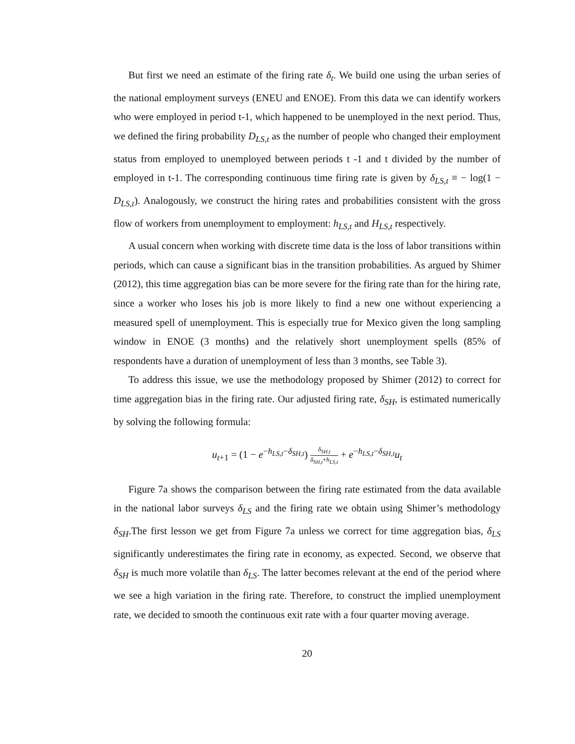But first we need an estimate of the firing rate δ<sub>t</sub>. We build one using the urban series of the national employment surveys (ENEU and ENOE). From this data we can identify workers who were employed in period t-1, which happened to be unemployed in the next period. Thus, we defined the firing probability D<sub>LS,t</sub> as the number of people who changed their employment status from employed to unemployed between periods t -1 and t divided by the number of employed in t-1. The corresponding continuous time firing rate is given by δ<sub>LS,t</sub> ≡ − log(1 − D<sub>LS,t</sub>). Analogously, we construct the hiring rates and probabilities consistent with the gross flow of workers from unemployment to employment: h<sub>LS,t</sub> and H<sub>LS,t</sub> respectively.
A usual concern when working with discrete time data is the loss of labor transitions within periods, which can cause a significant bias in the transition probabilities. As argued by Shimer (2012), this time aggregation bias can be more severe for the firing rate than for the hiring rate, since a worker who loses his job is more likely to find a new one without experiencing a measured spell of unemployment. This is especially true for Mexico given the long sampling window in ENOE (3 months) and the relatively short unemployment spells (85% of respondents have a duration of unemployment of less than 3 months, see Table 3).
To address this issue, we use the methodology proposed by Shimer (2012) to correct for time aggregation bias in the firing rate. Our adjusted firing rate, δ<sub>SH</sub>, is estimated numerically by solving the following formula:
u<sub>t+1</sub> = (1 − e<sup>−h<sub>LS,t</sub>−δ<sub>SH,t</sub></sup>) δ<sub>SH,t</sub> δ<sub>SH,t</sub>+h<sub>LS,t</sub> + e<sup>−h<sub>LS,t</sub>−δ<sub>SH,t</sub></sup>u<sub>t</sub>
Figure 7a shows the comparison between the firing rate estimated from the data available in the national labor surveys δ<sub>LS</sub> and the firing rate we obtain using Shimer’s methodology δ<sub>SH</sub>.The first lesson we get from Figure 7a unless we correct for time aggregation bias, δ<sub>LS</sub> significantly underestimates the firing rate in economy, as expected. Second, we observe that δ<sub>SH</sub> is much more volatile than δ<sub>LS</sub>. The latter becomes relevant at the end of the period where we see a high variation in the firing rate. Therefore, to construct the implied unemployment rate, we decided to smooth the continuous exit rate with a four quarter moving average.
20